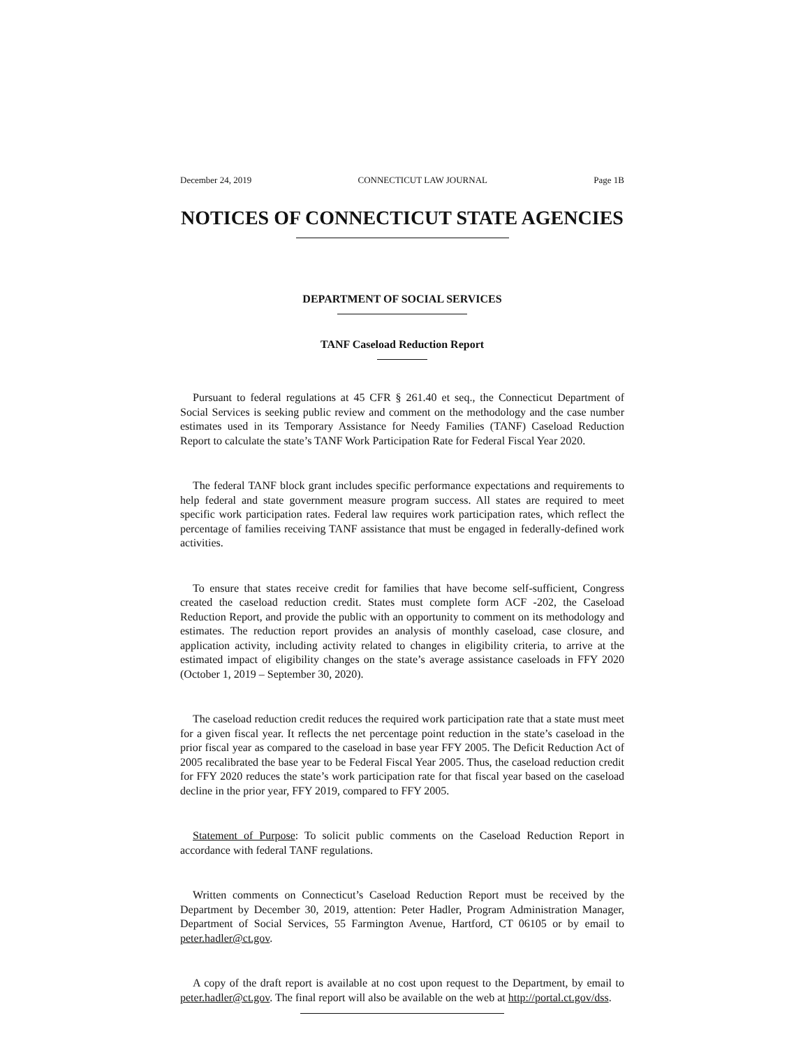December 24, 2019 CONNECTICUT LAW JOURNAL Page 1B
NOTICES OF CONNECTICUT STATE AGENCIES
DEPARTMENT OF SOCIAL SERVICES
TANF Caseload Reduction Report
Pursuant to federal regulations at 45 CFR § 261.40 et seq., the Connecticut Department of Social Services is seeking public review and comment on the methodology and the case number estimates used in its Temporary Assistance for Needy Families (TANF) Caseload Reduction Report to calculate the state’s TANF Work Participation Rate for Federal Fiscal Year 2020.
The federal TANF block grant includes specific performance expectations and requirements to help federal and state government measure program success. All states are required to meet specific work participation rates. Federal law requires work participation rates, which reflect the percentage of families receiving TANF assistance that must be engaged in federally-defined work activities.
To ensure that states receive credit for families that have become self-sufficient, Congress created the caseload reduction credit. States must complete form ACF -202, the Caseload Reduction Report, and provide the public with an opportunity to comment on its methodology and estimates. The reduction report provides an analysis of monthly caseload, case closure, and application activity, including activity related to changes in eligibility criteria, to arrive at the estimated impact of eligibility changes on the state’s average assistance caseloads in FFY 2020 (October 1, 2019 – September 30, 2020).
The caseload reduction credit reduces the required work participation rate that a state must meet for a given fiscal year. It reflects the net percentage point reduction in the state’s caseload in the prior fiscal year as compared to the caseload in base year FFY 2005. The Deficit Reduction Act of 2005 recalibrated the base year to be Federal Fiscal Year 2005. Thus, the caseload reduction credit for FFY 2020 reduces the state’s work participation rate for that fiscal year based on the caseload decline in the prior year, FFY 2019, compared to FFY 2005.
Statement of Purpose: To solicit public comments on the Caseload Reduction Report in accordance with federal TANF regulations.
Written comments on Connecticut’s Caseload Reduction Report must be received by the Department by December 30, 2019, attention: Peter Hadler, Program Administration Manager, Department of Social Services, 55 Farmington Avenue, Hartford, CT 06105 or by email to peter.hadler@ct.gov.
A copy of the draft report is available at no cost upon request to the Department, by email to peter.hadler@ct.gov. The final report will also be available on the web at http://portal.ct.gov/dss.